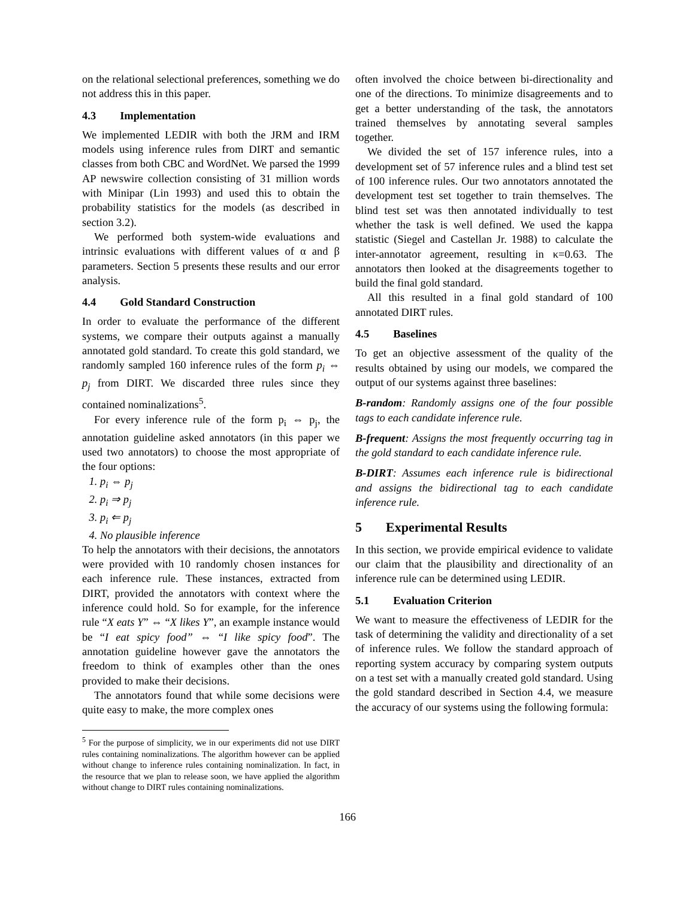on the relational selectional preferences, something we do not address this in this paper.
4.3 Implementation
We implemented LEDIR with both the JRM and IRM models using inference rules from DIRT and semantic classes from both CBC and WordNet. We parsed the 1999 AP newswire collection consisting of 31 million words with Minipar (Lin 1993) and used this to obtain the probability statistics for the models (as described in section 3.2).
We performed both system-wide evaluations and intrinsic evaluations with different values of α and β parameters. Section 5 presents these results and our error analysis.
4.4 Gold Standard Construction
In order to evaluate the performance of the different systems, we compare their outputs against a manually annotated gold standard. To create this gold standard, we randomly sampled 160 inference rules of the form p<sub>i</sub> ⇔ p<sub>j</sub> from DIRT. We discarded three rules since they contained nominalizations<sup>5</sup>.
For every inference rule of the form p<sub>i</sub> ⇔ p<sub>j</sub>, the annotation guideline asked annotators (in this paper we used two annotators) to choose the most appropriate of the four options:
1. p<sub>i</sub> ⇔ p<sub>j</sub>
2. p<sub>i</sub> ⇒ p<sub>j</sub>
3. p<sub>i</sub> ⇐ p<sub>j</sub>
4. No plausible inference
To help the annotators with their decisions, the annotators were provided with 10 randomly chosen instances for each inference rule. These instances, extracted from DIRT, provided the annotators with context where the inference could hold. So for example, for the inference rule “X eats Y” ⇔ “X likes Y”, an example instance would be “I eat spicy food” ⇔ “I like spicy food”. The annotation guideline however gave the annotators the freedom to think of examples other than the ones provided to make their decisions.
The annotators found that while some decisions were quite easy to make, the more complex ones
<sup>5</sup> For the purpose of simplicity, we in our experiments did not use DIRT rules containing nominalizations. The algorithm however can be applied without change to inference rules containing nominalization. In fact, in the resource that we plan to release soon, we have applied the algorithm without change to DIRT rules containing nominalizations.
often involved the choice between bi-directionality and one of the directions. To minimize disagreements and to get a better understanding of the task, the annotators trained themselves by annotating several samples together.
We divided the set of 157 inference rules, into a development set of 57 inference rules and a blind test set of 100 inference rules. Our two annotators annotated the development test set together to train themselves. The blind test set was then annotated individually to test whether the task is well defined. We used the kappa statistic (Siegel and Castellan Jr. 1988) to calculate the inter-annotator agreement, resulting in κ=0.63. The annotators then looked at the disagreements together to build the final gold standard.
All this resulted in a final gold standard of 100 annotated DIRT rules.
4.5 Baselines
To get an objective assessment of the quality of the results obtained by using our models, we compared the output of our systems against three baselines:
B-random: Randomly assigns one of the four possible tags to each candidate inference rule.
B-frequent: Assigns the most frequently occurring tag in the gold standard to each candidate inference rule.
B-DIRT: Assumes each inference rule is bidirectional and assigns the bidirectional tag to each candidate inference rule.
5 Experimental Results
In this section, we provide empirical evidence to validate our claim that the plausibility and directionality of an inference rule can be determined using LEDIR.
5.1 Evaluation Criterion
We want to measure the effectiveness of LEDIR for the task of determining the validity and directionality of a set of inference rules. We follow the standard approach of reporting system accuracy by comparing system outputs on a test set with a manually created gold standard. Using the gold standard described in Section 4.4, we measure the accuracy of our systems using the following formula:
166